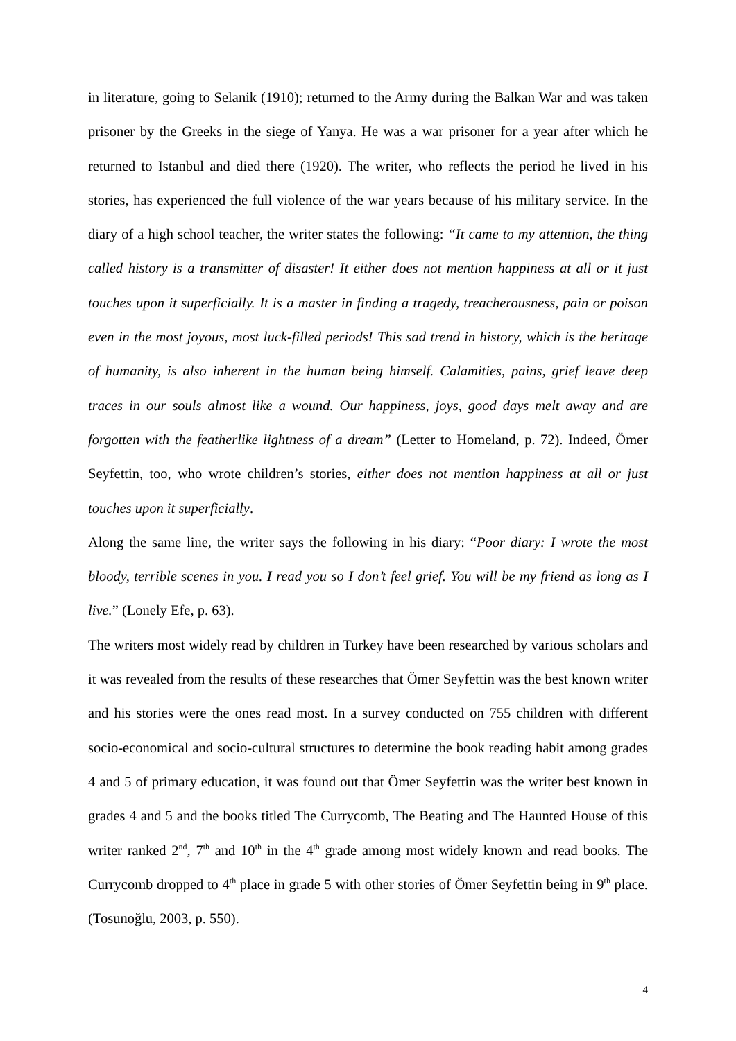in literature, going to Selanik (1910); returned to the Army during the Balkan War and was taken prisoner by the Greeks in the siege of Yanya. He was a war prisoner for a year after which he returned to Istanbul and died there (1920). The writer, who reflects the period he lived in his stories, has experienced the full violence of the war years because of his military service. In the diary of a high school teacher, the writer states the following: “It came to my attention, the thing called history is a transmitter of disaster! It either does not mention happiness at all or it just touches upon it superficially. It is a master in finding a tragedy, treacherousness, pain or poison even in the most joyous, most luck-filled periods! This sad trend in history, which is the heritage of humanity, is also inherent in the human being himself. Calamities, pains, grief leave deep traces in our souls almost like a wound. Our happiness, joys, good days melt away and are forgotten with the featherlike lightness of a dream” (Letter to Homeland, p. 72). Indeed, Ömer Seyfettin, too, who wrote children’s stories, either does not mention happiness at all or just touches upon it superficially.
Along the same line, the writer says the following in his diary: “Poor diary: I wrote the most bloody, terrible scenes in you. I read you so I don’t feel grief. You will be my friend as long as I live.” (Lonely Efe, p. 63).
The writers most widely read by children in Turkey have been researched by various scholars and it was revealed from the results of these researches that Ömer Seyfettin was the best known writer and his stories were the ones read most. In a survey conducted on 755 children with different socio-economical and socio-cultural structures to determine the book reading habit among grades 4 and 5 of primary education, it was found out that Ömer Seyfettin was the writer best known in grades 4 and 5 and the books titled The Currycomb, The Beating and The Haunted House of this writer ranked 2<sup>nd</sup>, 7<sup>th</sup> and 10<sup>th</sup> in the 4<sup>th</sup> grade among most widely known and read books. The Currycomb dropped to 4<sup>th</sup> place in grade 5 with other stories of Ömer Seyfettin being in 9<sup>th</sup> place. (Tosunoğlu, 2003, p. 550).
4